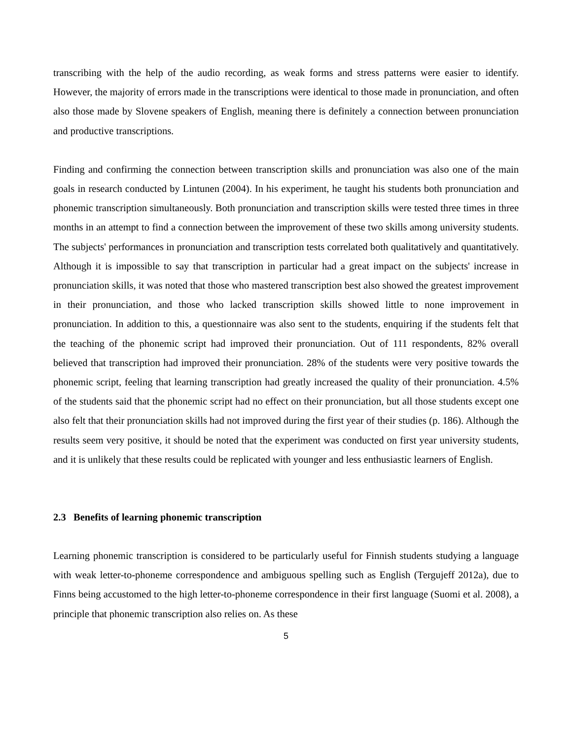transcribing with the help of the audio recording, as weak forms and stress patterns were easier to identify. However, the majority of errors made in the transcriptions were identical to those made in pronunciation, and often also those made by Slovene speakers of English, meaning there is definitely a connection between pronunciation and productive transcriptions.
Finding and confirming the connection between transcription skills and pronunciation was also one of the main goals in research conducted by Lintunen (2004). In his experiment, he taught his students both pronunciation and phonemic transcription simultaneously. Both pronunciation and transcription skills were tested three times in three months in an attempt to find a connection between the improvement of these two skills among university students. The subjects' performances in pronunciation and transcription tests correlated both qualitatively and quantitatively. Although it is impossible to say that transcription in particular had a great impact on the subjects' increase in pronunciation skills, it was noted that those who mastered transcription best also showed the greatest improvement in their pronunciation, and those who lacked transcription skills showed little to none improvement in pronunciation. In addition to this, a questionnaire was also sent to the students, enquiring if the students felt that the teaching of the phonemic script had improved their pronunciation. Out of 111 respondents, 82% overall believed that transcription had improved their pronunciation. 28% of the students were very positive towards the phonemic script, feeling that learning transcription had greatly increased the quality of their pronunciation. 4.5% of the students said that the phonemic script had no effect on their pronunciation, but all those students except one also felt that their pronunciation skills had not improved during the first year of their studies (p. 186). Although the results seem very positive, it should be noted that the experiment was conducted on first year university students, and it is unlikely that these results could be replicated with younger and less enthusiastic learners of English.
2.3 Benefits of learning phonemic transcription
Learning phonemic transcription is considered to be particularly useful for Finnish students studying a language with weak letter-to-phoneme correspondence and ambiguous spelling such as English (Tergujeff 2012a), due to Finns being accustomed to the high letter-to-phoneme correspondence in their first language (Suomi et al. 2008), a principle that phonemic transcription also relies on. As these
5